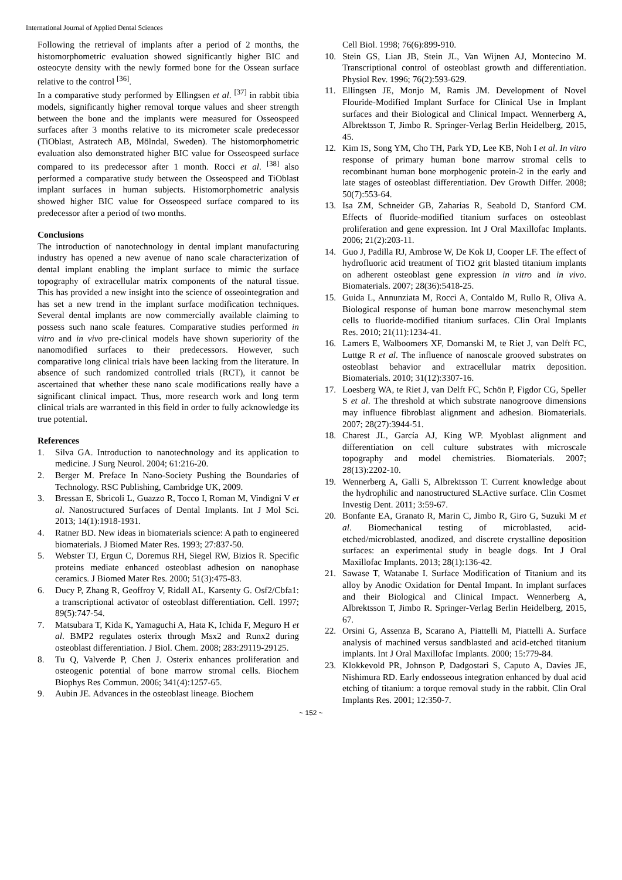International Journal of Applied Dental Sciences
Following the retrieval of implants after a period of 2 months, the histomorphometric evaluation showed significantly higher BIC and osteocyte density with the newly formed bone for the Ossean surface relative to the control <sup>[36]</sup>.
In a comparative study performed by Ellingsen et al. <sup>[37]</sup> in rabbit tibia models, significantly higher removal torque values and sheer strength between the bone and the implants were measured for Osseospeed surfaces after 3 months relative to its micrometer scale predecessor (TiOblast, Astratech AB, Mölndal, Sweden). The histomorphometric evaluation also demonstrated higher BIC value for Osseospeed surface compared to its predecessor after 1 month. Rocci et al. <sup>[38]</sup> also performed a comparative study between the Osseospeed and TiOblast implant surfaces in human subjects. Histomorphometric analysis showed higher BIC value for Osseospeed surface compared to its predecessor after a period of two months.
Conclusions
The introduction of nanotechnology in dental implant manufacturing industry has opened a new avenue of nano scale characterization of dental implant enabling the implant surface to mimic the surface topography of extracellular matrix components of the natural tissue. This has provided a new insight into the science of osseointegration and has set a new trend in the implant surface modification techniques. Several dental implants are now commercially available claiming to possess such nano scale features. Comparative studies performed in vitro and in vivo pre-clinical models have shown superiority of the nanomodified surfaces to their predecessors. However, such comparative long clinical trials have been lacking from the literature. In absence of such randomized controlled trials (RCT), it cannot be ascertained that whether these nano scale modifications really have a significant clinical impact. Thus, more research work and long term clinical trials are warranted in this field in order to fully acknowledge its true potential.
References
1. Silva GA. Introduction to nanotechnology and its application to medicine. J Surg Neurol. 2004; 61:216-20.
2. Berger M. Preface In Nano-Society Pushing the Boundaries of Technology. RSC Publishing, Cambridge UK, 2009.
3. Bressan E, Sbricoli L, Guazzo R, Tocco I, Roman M, Vindigni V et al. Nanostructured Surfaces of Dental Implants. Int J Mol Sci. 2013; 14(1):1918-1931.
4. Ratner BD. New ideas in biomaterials science: A path to engineered biomaterials. J Biomed Mater Res. 1993; 27:837-50.
5. Webster TJ, Ergun C, Doremus RH, Siegel RW, Bizios R. Specific proteins mediate enhanced osteoblast adhesion on nanophase ceramics. J Biomed Mater Res. 2000; 51(3):475-83.
6. Ducy P, Zhang R, Geoffroy V, Ridall AL, Karsenty G. Osf2/Cbfa1: a transcriptional activator of osteoblast differentiation. Cell. 1997; 89(5):747-54.
7. Matsubara T, Kida K, Yamaguchi A, Hata K, Ichida F, Meguro H et al. BMP2 regulates osterix through Msx2 and Runx2 during osteoblast differentiation. J Biol. Chem. 2008; 283:29119-29125.
8. Tu Q, Valverde P, Chen J. Osterix enhances proliferation and osteogenic potential of bone marrow stromal cells. Biochem Biophys Res Commun. 2006; 341(4):1257-65.
9. Aubin JE. Advances in the osteoblast lineage. Biochem
Cell Biol. 1998; 76(6):899-910.
10. Stein GS, Lian JB, Stein JL, Van Wijnen AJ, Montecino M. Transcriptional control of osteoblast growth and differentiation. Physiol Rev. 1996; 76(2):593-629.
11. Ellingsen JE, Monjo M, Ramis JM. Development of Novel Flouride-Modified Implant Surface for Clinical Use in Implant surfaces and their Biological and Clinical Impact. Wennerberg A, Albrektsson T, Jimbo R. Springer-Verlag Berlin Heidelberg, 2015, 45.
12. Kim IS, Song YM, Cho TH, Park YD, Lee KB, Noh I et al. In vitro response of primary human bone marrow stromal cells to recombinant human bone morphogenic protein-2 in the early and late stages of osteoblast differentiation. Dev Growth Differ. 2008; 50(7):553-64.
13. Isa ZM, Schneider GB, Zaharias R, Seabold D, Stanford CM. Effects of fluoride-modified titanium surfaces on osteoblast proliferation and gene expression. Int J Oral Maxillofac Implants. 2006; 21(2):203-11.
14. Guo J, Padilla RJ, Ambrose W, De Kok IJ, Cooper LF. The effect of hydrofluoric acid treatment of TiO2 grit blasted titanium implants on adherent osteoblast gene expression in vitro and in vivo. Biomaterials. 2007; 28(36):5418-25.
15. Guida L, Annunziata M, Rocci A, Contaldo M, Rullo R, Oliva A. Biological response of human bone marrow mesenchymal stem cells to fluoride-modified titanium surfaces. Clin Oral Implants Res. 2010; 21(11):1234-41.
16. Lamers E, Walboomers XF, Domanski M, te Riet J, van Delft FC, Luttge R et al. The influence of nanoscale grooved substrates on osteoblast behavior and extracellular matrix deposition. Biomaterials. 2010; 31(12):3307-16.
17. Loesberg WA, te Riet J, van Delft FC, Schön P, Figdor CG, Speller S et al. The threshold at which substrate nanogroove dimensions may influence fibroblast alignment and adhesion. Biomaterials. 2007; 28(27):3944-51.
18. Charest JL, García AJ, King WP. Myoblast alignment and differentiation on cell culture substrates with microscale topography and model chemistries. Biomaterials. 2007; 28(13):2202-10.
19. Wennerberg A, Galli S, Albrektsson T. Current knowledge about the hydrophilic and nanostructured SLActive surface. Clin Cosmet Investig Dent. 2011; 3:59-67.
20. Bonfante EA, Granato R, Marin C, Jimbo R, Giro G, Suzuki M et al. Biomechanical testing of microblasted, acid-etched/microblasted, anodized, and discrete crystalline deposition surfaces: an experimental study in beagle dogs. Int J Oral Maxillofac Implants. 2013; 28(1):136-42.
21. Sawase T, Watanabe I. Surface Modification of Titanium and its alloy by Anodic Oxidation for Dental Impant. In implant surfaces and their Biological and Clinical Impact. Wennerberg A, Albrektsson T, Jimbo R. Springer-Verlag Berlin Heidelberg, 2015, 67.
22. Orsini G, Assenza B, Scarano A, Piattelli M, Piattelli A. Surface analysis of machined versus sandblasted and acid-etched titanium implants. Int J Oral Maxillofac Implants. 2000; 15:779-84.
23. Klokkevold PR, Johnson P, Dadgostari S, Caputo A, Davies JE, Nishimura RD. Early endosseous integration enhanced by dual acid etching of titanium: a torque removal study in the rabbit. Clin Oral Implants Res. 2001; 12:350-7.
~ 152 ~